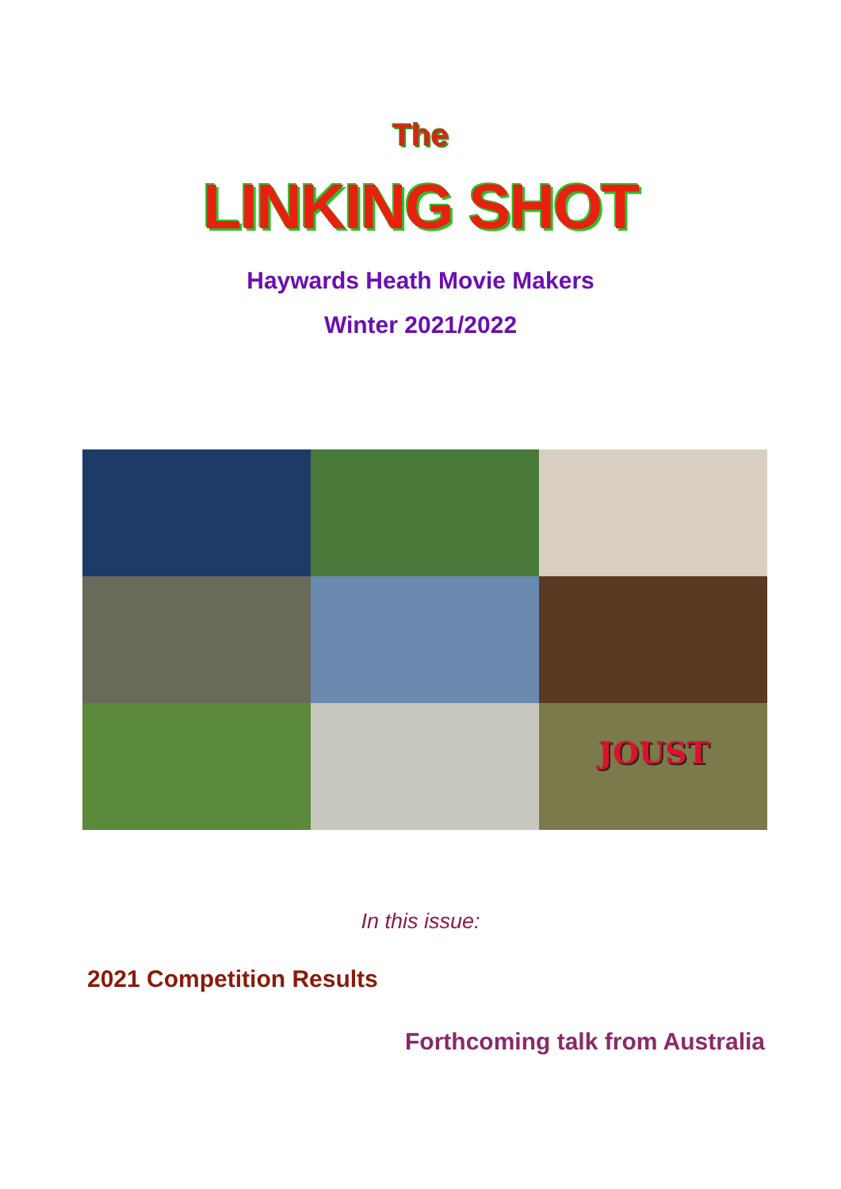The
LINKING SHOT
Haywards Heath Movie Makers
Winter 2021/2022
JOUST
In this issue:
2021 Competition Results
Forthcoming talk from Australia